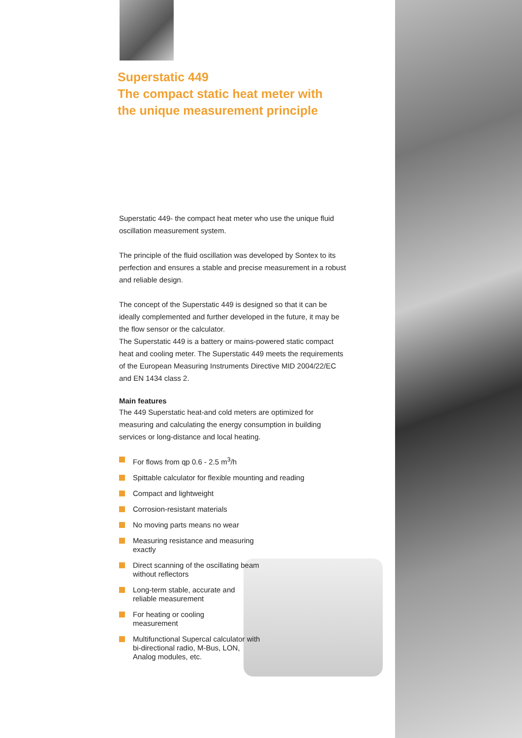Superstatic 449
The compact static heat meter with
the unique measurement principle
Superstatic 449- the compact heat meter who use the unique fluid oscillation measurement system.
The principle of the fluid oscillation was developed by Sontex to its perfection and ensures a stable and precise measurement in a robust and reliable design.
The concept of the Superstatic 449 is designed so that it can be ideally complemented and further developed in the future, it may be the flow sensor or the calculator.
The Superstatic 449 is a battery or mains-powered static compact heat and cooling meter. The Superstatic 449 meets the requirements of the European Measuring Instruments Directive MID 2004/22/EC and EN 1434 class 2.
Main features
The 449 Superstatic heat-and cold meters are optimized for measuring and calculating the energy consumption in building services or long-distance and local heating.
For flows from qp 0.6 - 2.5 m<sup>3</sup>/h
Spittable calculator for flexible mounting and reading
Compact and lightweight
Corrosion-resistant materials
No moving parts means no wear
Measuring resistance and measuring exactly
Direct scanning of the oscillating beam without reflectors
Long-term stable, accurate and reliable measurement
For heating or cooling measurement
Multifunctional Supercal calculator with bi-directional radio, M-Bus, LON, Analog modules, etc.